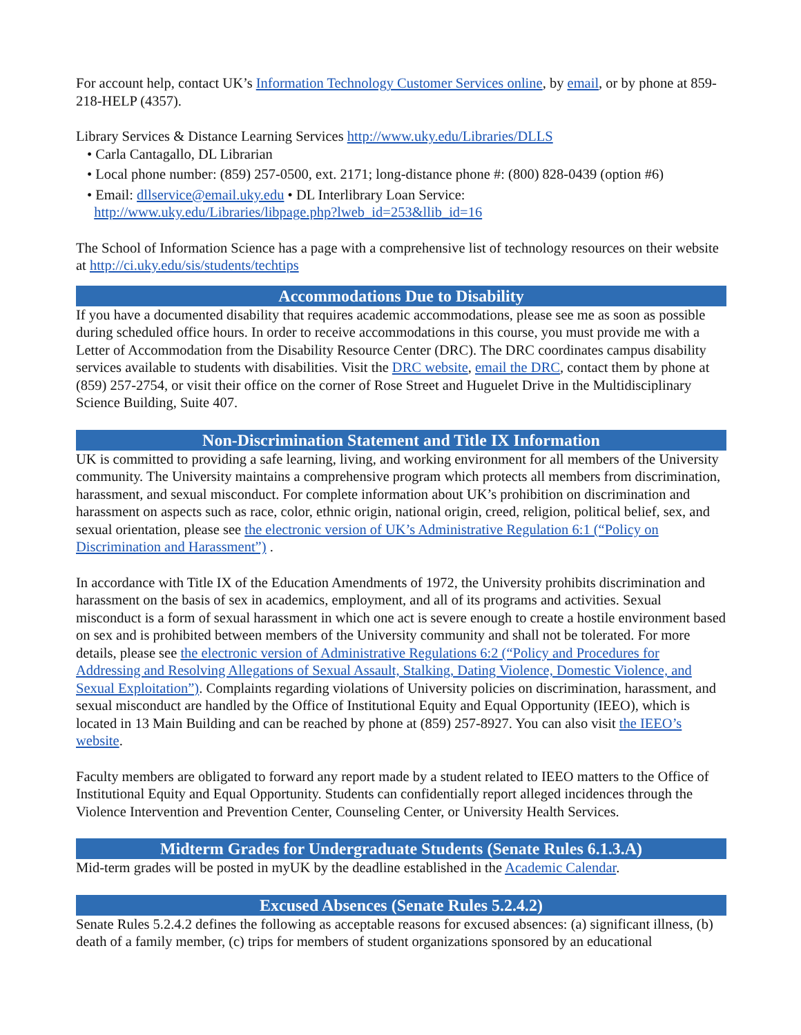For account help, contact UK’s Information Technology Customer Services online, by email, or by phone at 859-218-HELP (4357).
Library Services & Distance Learning Services http://www.uky.edu/Libraries/DLLS
• Carla Cantagallo, DL Librarian
• Local phone number: (859) 257-0500, ext. 2171; long-distance phone #: (800) 828-0439 (option #6)
• Email: dllservice@email.uky.edu • DL Interlibrary Loan Service:
http://www.uky.edu/Libraries/libpage.php?lweb_id=253&llib_id=16
The School of Information Science has a page with a comprehensive list of technology resources on their website at http://ci.uky.edu/sis/students/techtips
Accommodations Due to Disability
If you have a documented disability that requires academic accommodations, please see me as soon as possible during scheduled office hours. In order to receive accommodations in this course, you must provide me with a Letter of Accommodation from the Disability Resource Center (DRC). The DRC coordinates campus disability services available to students with disabilities. Visit the DRC website, email the DRC, contact them by phone at (859) 257-2754, or visit their office on the corner of Rose Street and Huguelet Drive in the Multidisciplinary Science Building, Suite 407.
Non-Discrimination Statement and Title IX Information
UK is committed to providing a safe learning, living, and working environment for all members of the University community. The University maintains a comprehensive program which protects all members from discrimination, harassment, and sexual misconduct. For complete information about UK’s prohibition on discrimination and harassment on aspects such as race, color, ethnic origin, national origin, creed, religion, political belief, sex, and sexual orientation, please see the electronic version of UK’s Administrative Regulation 6:1 (“Policy on Discrimination and Harassment”) .
In accordance with Title IX of the Education Amendments of 1972, the University prohibits discrimination and harassment on the basis of sex in academics, employment, and all of its programs and activities. Sexual misconduct is a form of sexual harassment in which one act is severe enough to create a hostile environment based on sex and is prohibited between members of the University community and shall not be tolerated. For more details, please see the electronic version of Administrative Regulations 6:2 (“Policy and Procedures for Addressing and Resolving Allegations of Sexual Assault, Stalking, Dating Violence, Domestic Violence, and Sexual Exploitation”). Complaints regarding violations of University policies on discrimination, harassment, and sexual misconduct are handled by the Office of Institutional Equity and Equal Opportunity (IEEO), which is located in 13 Main Building and can be reached by phone at (859) 257-8927. You can also visit the IEEO’s website.
Faculty members are obligated to forward any report made by a student related to IEEO matters to the Office of Institutional Equity and Equal Opportunity. Students can confidentially report alleged incidences through the Violence Intervention and Prevention Center, Counseling Center, or University Health Services.
Midterm Grades for Undergraduate Students (Senate Rules 6.1.3.A)
Mid-term grades will be posted in myUK by the deadline established in the Academic Calendar.
Excused Absences (Senate Rules 5.2.4.2)
Senate Rules 5.2.4.2 defines the following as acceptable reasons for excused absences: (a) significant illness, (b) death of a family member, (c) trips for members of student organizations sponsored by an educational